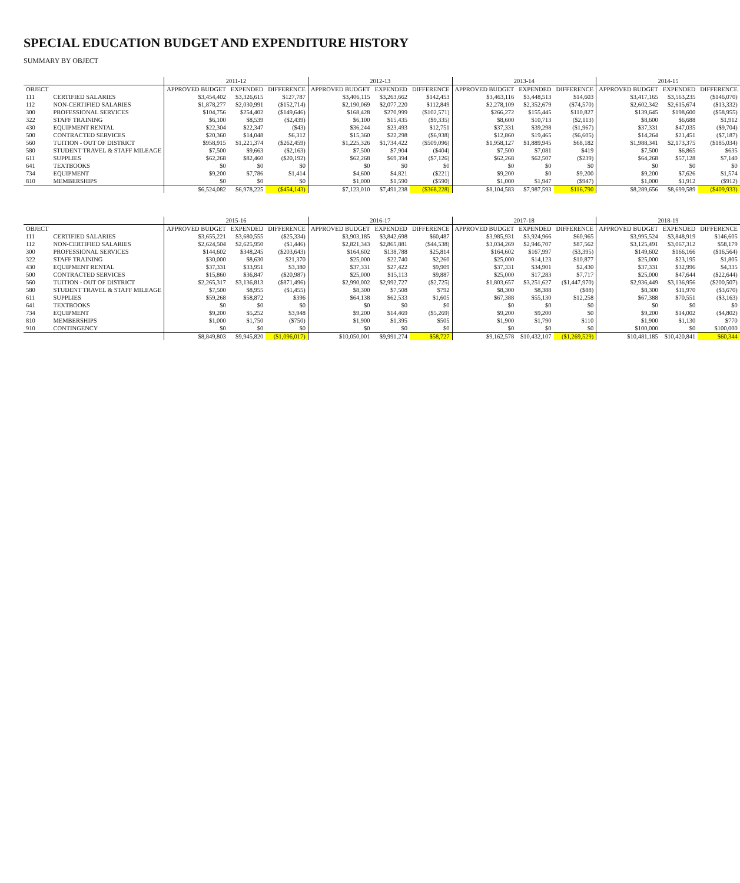SPECIAL EDUCATION BUDGET AND EXPENDITURE HISTORY
SUMMARY BY OBJECT
| | | 2011-12 | | | 2012-13 | | | 2013-14 | | | 2014-15 | | |
| --- | --- | --- | --- | --- | --- | --- | --- | --- | --- | --- | --- | --- | --- |
| OBJECT | | APPROVED BUDGET | EXPENDED | DIFFERENCE | APPROVED BUDGET | EXPENDED | DIFFERENCE | APPROVED BUDGET | EXPENDED | DIFFERENCE | APPROVED BUDGET | EXPENDED | DIFFERENCE |
| 111 | CERTIFIED SALARIES | $3,454,402 | $3,326,615 | $127,787 | $3,406,115 | $3,263,662 | $142,453 | $3,463,116 | $3,448,513 | $14,603 | $3,417,165 | $3,563,235 | ($146,070) |
| 112 | NON-CERTIFIED SALARIES | $1,878,277 | $2,030,991 | ($152,714) | $2,190,069 | $2,077,220 | $112,849 | $2,278,109 | $2,352,679 | ($74,570) | $2,602,342 | $2,615,674 | ($13,332) |
| 300 | PROFESSIONAL SERVICES | $104,756 | $254,402 | ($149,646) | $168,428 | $270,999 | ($102,571) | $266,272 | $155,445 | $110,827 | $139,645 | $198,600 | ($58,955) |
| 322 | STAFF TRAINING | $6,100 | $8,539 | ($2,439) | $6,100 | $15,435 | ($9,335) | $8,600 | $10,713 | ($2,113) | $8,600 | $6,688 | $1,912 |
| 430 | EQUIPMENT RENTAL | $22,304 | $22,347 | ($43) | $36,244 | $23,493 | $12,751 | $37,331 | $39,298 | ($1,967) | $37,331 | $47,035 | ($9,704) |
| 500 | CONTRACTED SERVICES | $20,360 | $14,048 | $6,312 | $15,360 | $22,298 | ($6,938) | $12,860 | $19,465 | ($6,605) | $14,264 | $21,451 | ($7,187) |
| 560 | TUITION - OUT OF DISTRICT | $958,915 | $1,221,374 | ($262,459) | $1,225,326 | $1,734,422 | ($509,096) | $1,958,127 | $1,889,945 | $68,182 | $1,988,341 | $2,173,375 | ($185,034) |
| 580 | STUDENT TRAVEL & STAFF MILEAGE | $7,500 | $9,663 | ($2,163) | $7,500 | $7,904 | ($404) | $7,500 | $7,081 | $419 | $7,500 | $6,865 | $635 |
| 611 | SUPPLIES | $62,268 | $82,460 | ($20,192) | $62,268 | $69,394 | ($7,126) | $62,268 | $62,507 | ($239) | $64,268 | $57,128 | $7,140 |
| 641 | TEXTBOOKS | $0 | $0 | $0 | $0 | $0 | $0 | $0 | $0 | $0 | $0 | $0 | $0 |
| 734 | EQUIPMENT | $9,200 | $7,786 | $1,414 | $4,600 | $4,821 | ($221) | $9,200 | $0 | $9,200 | $9,200 | $7,626 | $1,574 |
| 810 | MEMBERSHIPS | $0 | $0 | $0 | $1,000 | $1,590 | ($590) | $1,000 | $1,947 | ($947) | $1,000 | $1,912 | ($912) |
| | | $6,524,082 | $6,978,225 | ($454,143) | $7,123,010 | $7,491,238 | ($368,228) | $8,104,583 | $7,987,593 | $116,790 | $8,289,656 | $8,699,589 | ($409,933) |
| | | 2015-16 | | | 2016-17 | | | 2017-18 | | | 2018-19 | | |
| --- | --- | --- | --- | --- | --- | --- | --- | --- | --- | --- | --- | --- | --- |
| OBJECT | | APPROVED BUDGET | EXPENDED | DIFFERENCE | APPROVED BUDGET | EXPENDED | DIFFERENCE | APPROVED BUDGET | EXPENDED | DIFFERENCE | APPROVED BUDGET | EXPENDED | DIFFERENCE |
| 111 | CERTIFIED SALARIES | $3,655,221 | $3,680,555 | ($25,334) | $3,903,185 | $3,842,698 | $60,487 | $3,985,931 | $3,924,966 | $60,965 | $3,995,524 | $3,848,919 | $146,605 |
| 112 | NON-CERTIFIED SALARIES | $2,624,504 | $2,625,950 | ($1,446) | $2,821,343 | $2,865,881 | ($44,538) | $3,034,269 | $2,946,707 | $87,562 | $3,125,491 | $3,067,312 | $58,179 |
| 300 | PROFESSIONAL SERVICES | $144,602 | $348,245 | ($203,643) | $164,602 | $138,788 | $25,814 | $164,602 | $167,997 | ($3,395) | $149,602 | $166,166 | ($16,564) |
| 322 | STAFF TRAINING | $30,000 | $8,630 | $21,370 | $25,000 | $22,740 | $2,260 | $25,000 | $14,123 | $10,877 | $25,000 | $23,195 | $1,805 |
| 430 | EQUIPMENT RENTAL | $37,331 | $33,951 | $3,380 | $37,331 | $27,422 | $9,909 | $37,331 | $34,901 | $2,430 | $37,331 | $32,996 | $4,335 |
| 500 | CONTRACTED SERVICES | $15,860 | $36,847 | ($20,987) | $25,000 | $15,113 | $9,887 | $25,000 | $17,283 | $7,717 | $25,000 | $47,644 | ($22,644) |
| 560 | TUITION - OUT OF DISTRICT | $2,265,317 | $3,136,813 | ($871,496) | $2,990,002 | $2,992,727 | ($2,725) | $1,803,657 | $3,251,627 | ($1,447,970) | $2,936,449 | $3,136,956 | ($200,507) |
| 580 | STUDENT TRAVEL & STAFF MILEAGE | $7,500 | $8,955 | ($1,455) | $8,300 | $7,508 | $792 | $8,300 | $8,388 | ($88) | $8,300 | $11,970 | ($3,670) |
| 611 | SUPPLIES | $59,268 | $58,872 | $396 | $64,138 | $62,533 | $1,605 | $67,388 | $55,130 | $12,258 | $67,388 | $70,551 | ($3,163) |
| 641 | TEXTBOOKS | $0 | $0 | $0 | $0 | $0 | $0 | $0 | $0 | $0 | $0 | $0 | $0 |
| 734 | EQUIPMENT | $9,200 | $5,252 | $3,948 | $9,200 | $14,469 | ($5,269) | $9,200 | $9,200 | $0 | $9,200 | $14,002 | ($4,802) |
| 810 | MEMBERSHIPS | $1,000 | $1,750 | ($750) | $1,900 | $1,395 | $505 | $1,900 | $1,790 | $110 | $1,900 | $1,130 | $770 |
| 910 | CONTINGENCY | $0 | $0 | $0 | $0 | $0 | $0 | $0 | $0 | $0 | $100,000 | $0 | $100,000 |
| | | $8,849,803 | $9,945,820 | ($1,096,017) | $10,050,001 | $9,991,274 | $58,727 | $9,162,578 | $10,432,107 | ($1,269,529) | $10,481,185 | $10,420,841 | $60,344 |